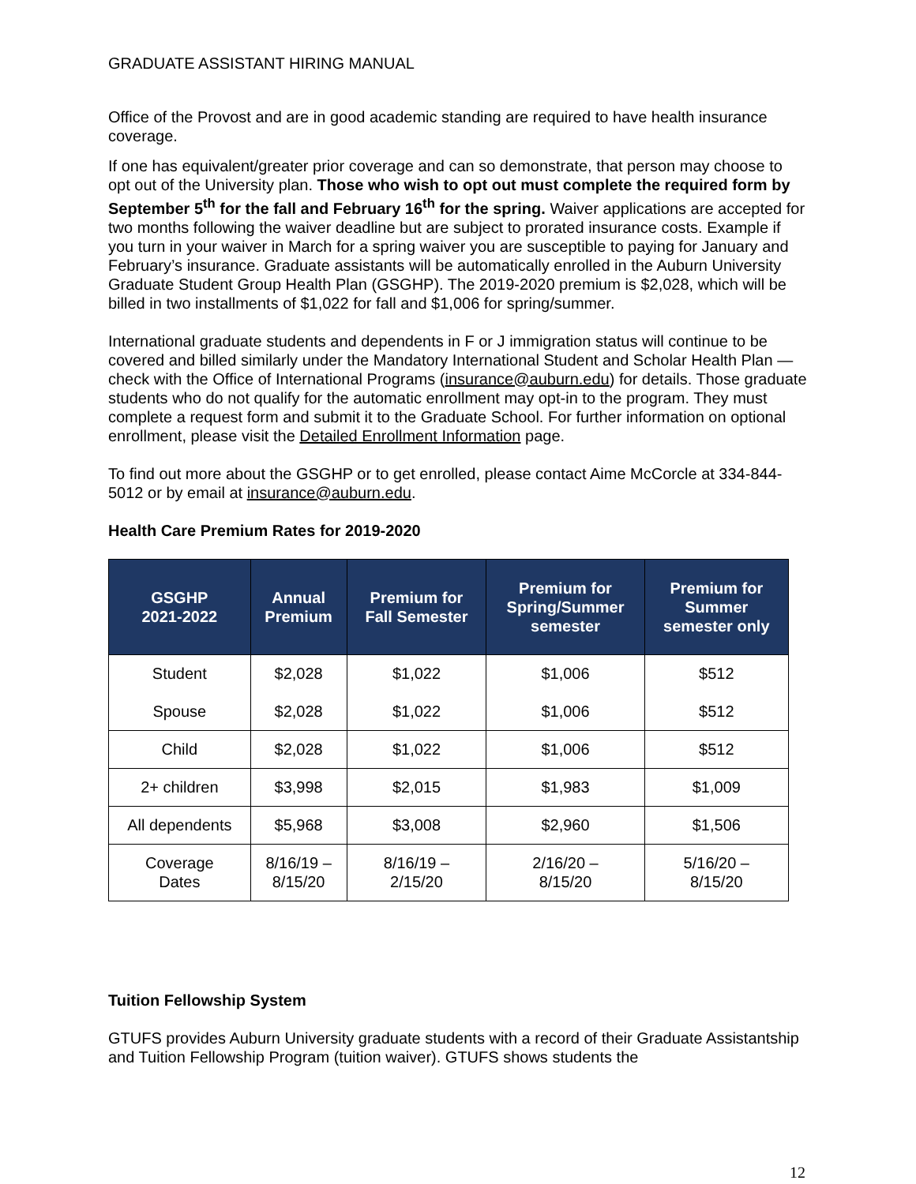GRADUATE ASSISTANT HIRING MANUAL
Office of the Provost and are in good academic standing are required to have health insurance coverage.
If one has equivalent/greater prior coverage and can so demonstrate, that person may choose to opt out of the University plan. Those who wish to opt out must complete the required form by September 5<sup>th</sup> for the fall and February 16<sup>th</sup> for the spring. Waiver applications are accepted for two months following the waiver deadline but are subject to prorated insurance costs. Example if you turn in your waiver in March for a spring waiver you are susceptible to paying for January and February’s insurance. Graduate assistants will be automatically enrolled in the Auburn University Graduate Student Group Health Plan (GSGHP). The 2019-2020 premium is $2,028, which will be billed in two installments of $1,022 for fall and $1,006 for spring/summer.
International graduate students and dependents in F or J immigration status will continue to be covered and billed similarly under the Mandatory International Student and Scholar Health Plan —check with the Office of International Programs (insurance@auburn.edu) for details. Those graduate students who do not qualify for the automatic enrollment may opt-in to the program. They must complete a request form and submit it to the Graduate School. For further information on optional enrollment, please visit the Detailed Enrollment Information page.
To find out more about the GSGHP or to get enrolled, please contact Aime McCorcle at 334-844-5012 or by email at insurance@auburn.edu.
Health Care Premium Rates for 2019-2020
| GSGHP 2021-2022 | Annual Premium | Premium for Fall Semester | Premium for Spring/Summer semester | Premium for Summer semester only |
| --- | --- | --- | --- | --- |
| Student | $2,028 | $1,022 | $1,006 | $512 |
| Spouse | $2,028 | $1,022 | $1,006 | $512 |
| Child | $2,028 | $1,022 | $1,006 | $512 |
| 2+ children | $3,998 | $2,015 | $1,983 | $1,009 |
| All dependents | $5,968 | $3,008 | $2,960 | $1,506 |
| Coverage Dates | 8/16/19 – 8/15/20 | 8/16/19 – 2/15/20 | 2/16/20 – 8/15/20 | 5/16/20 – 8/15/20 |
Tuition Fellowship System
GTUFS provides Auburn University graduate students with a record of their Graduate Assistantship and Tuition Fellowship Program (tuition waiver). GTUFS shows students the
12